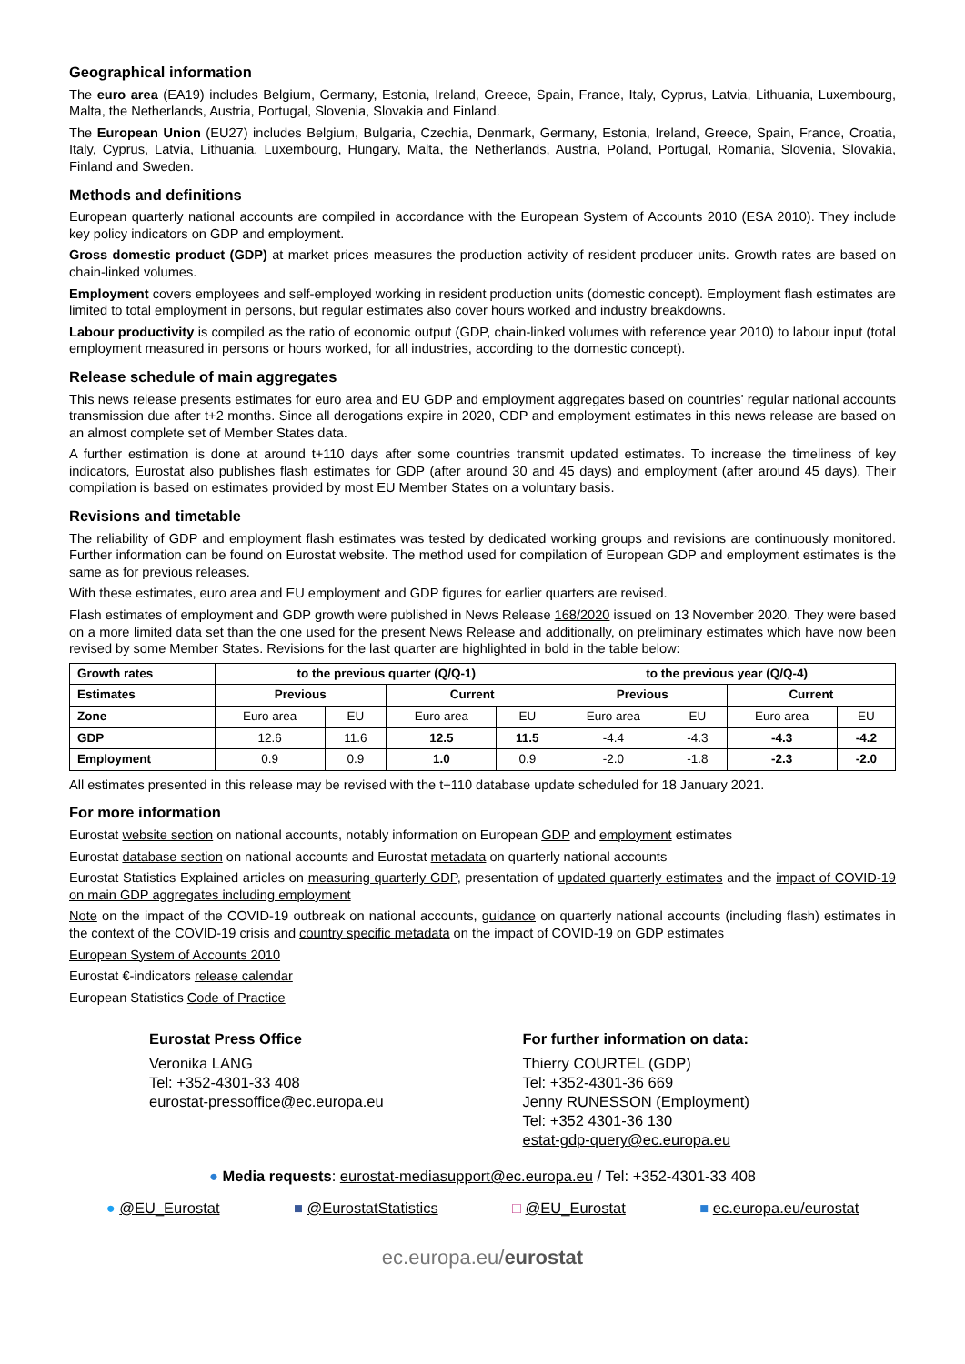Geographical information
The euro area (EA19) includes Belgium, Germany, Estonia, Ireland, Greece, Spain, France, Italy, Cyprus, Latvia, Lithuania, Luxembourg, Malta, the Netherlands, Austria, Portugal, Slovenia, Slovakia and Finland.
The European Union (EU27) includes Belgium, Bulgaria, Czechia, Denmark, Germany, Estonia, Ireland, Greece, Spain, France, Croatia, Italy, Cyprus, Latvia, Lithuania, Luxembourg, Hungary, Malta, the Netherlands, Austria, Poland, Portugal, Romania, Slovenia, Slovakia, Finland and Sweden.
Methods and definitions
European quarterly national accounts are compiled in accordance with the European System of Accounts 2010 (ESA 2010). They include key policy indicators on GDP and employment.
Gross domestic product (GDP) at market prices measures the production activity of resident producer units. Growth rates are based on chain-linked volumes.
Employment covers employees and self-employed working in resident production units (domestic concept). Employment flash estimates are limited to total employment in persons, but regular estimates also cover hours worked and industry breakdowns.
Labour productivity is compiled as the ratio of economic output (GDP, chain-linked volumes with reference year 2010) to labour input (total employment measured in persons or hours worked, for all industries, according to the domestic concept).
Release schedule of main aggregates
This news release presents estimates for euro area and EU GDP and employment aggregates based on countries' regular national accounts transmission due after t+2 months. Since all derogations expire in 2020, GDP and employment estimates in this news release are based on an almost complete set of Member States data.
A further estimation is done at around t+110 days after some countries transmit updated estimates. To increase the timeliness of key indicators, Eurostat also publishes flash estimates for GDP (after around 30 and 45 days) and employment (after around 45 days). Their compilation is based on estimates provided by most EU Member States on a voluntary basis.
Revisions and timetable
The reliability of GDP and employment flash estimates was tested by dedicated working groups and revisions are continuously monitored. Further information can be found on Eurostat website. The method used for compilation of European GDP and employment estimates is the same as for previous releases.
With these estimates, euro area and EU employment and GDP figures for earlier quarters are revised.
Flash estimates of employment and GDP growth were published in News Release 168/2020 issued on 13 November 2020. They were based on a more limited data set than the one used for the present News Release and additionally, on preliminary estimates which have now been revised by some Member States. Revisions for the last quarter are highlighted in bold in the table below:
| Growth rates | to the previous quarter (Q/Q-1) | | | | to the previous year (Q/Q-4) | | | |
| --- | --- | --- | --- | --- | --- | --- | --- | --- |
| Estimates | Previous | | Current | | Previous | | Current | |
| Zone | Euro area | EU | Euro area | EU | Euro area | EU | Euro area | EU |
| GDP | 12.6 | 11.6 | 12.5 | 11.5 | -4.4 | -4.3 | -4.3 | -4.2 |
| Employment | 0.9 | 0.9 | 1.0 | 0.9 | -2.0 | -1.8 | -2.3 | -2.0 |
All estimates presented in this release may be revised with the t+110 database update scheduled for 18 January 2021.
For more information
Eurostat website section on national accounts, notably information on European GDP and employment estimates
Eurostat database section on national accounts and Eurostat metadata on quarterly national accounts
Eurostat Statistics Explained articles on measuring quarterly GDP, presentation of updated quarterly estimates and the impact of COVID-19 on main GDP aggregates including employment
Note on the impact of the COVID-19 outbreak on national accounts, guidance on quarterly national accounts (including flash) estimates in the context of the COVID-19 crisis and country specific metadata on the impact of COVID-19 on GDP estimates
European System of Accounts 2010
Eurostat €-indicators release calendar
European Statistics Code of Practice
Eurostat Press Office
Veronika LANG
Tel: +352-4301-33 408
eurostat-pressoffice@ec.europa.eu
For further information on data:
Thierry COURTEL (GDP)
Tel: +352-4301-36 669
Jenny RUNESSON (Employment)
Tel: +352 4301-36 130
estat-gdp-query@ec.europa.eu
● Media requests: eurostat-mediasupport@ec.europa.eu / Tel: +352-4301-33 408
● @EU_Eurostat ■ @EurostatStatistics □ @EU_Eurostat ■ ec.europa.eu/eurostat
ec.europa.eu/eurostat